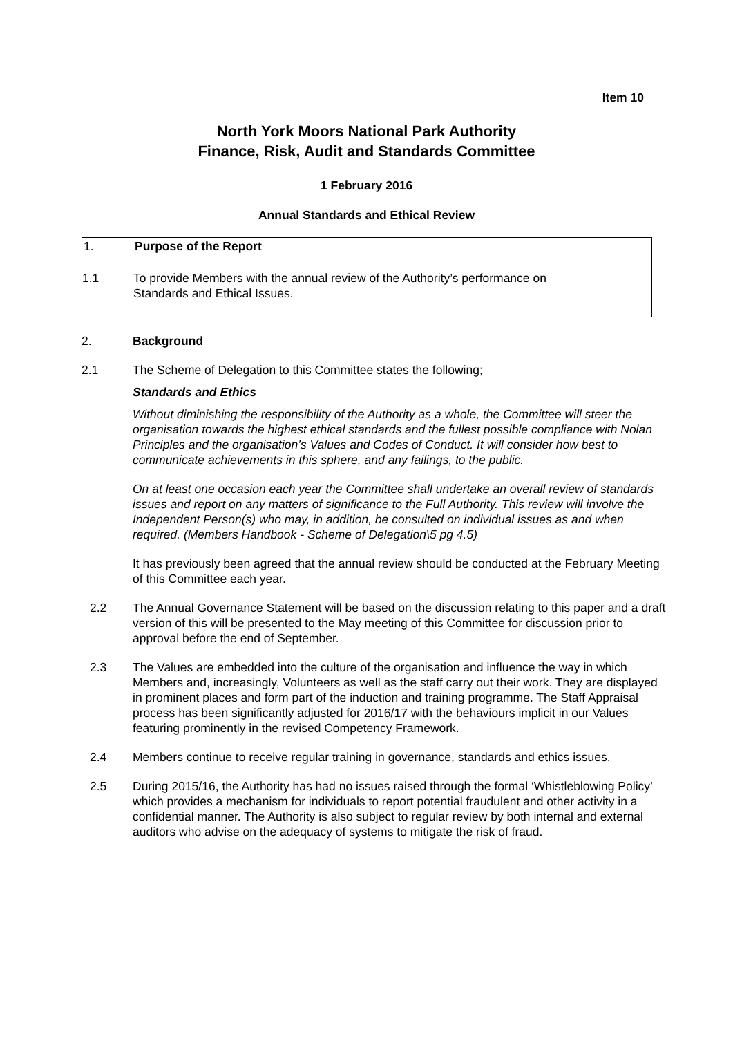Item 10
North York Moors National Park Authority
Finance, Risk, Audit and Standards Committee
1 February 2016
Annual Standards and Ethical Review
1. Purpose of the Report
1.1 To provide Members with the annual review of the Authority’s performance on
Standards and Ethical Issues.
2. Background
2.1 The Scheme of Delegation to this Committee states the following;
Standards and Ethics
Without diminishing the responsibility of the Authority as a whole, the Committee will steer the organisation towards the highest ethical standards and the fullest possible compliance with Nolan Principles and the organisation’s Values and Codes of Conduct. It will consider how best to communicate achievements in this sphere, and any failings, to the public.
On at least one occasion each year the Committee shall undertake an overall review of standards issues and report on any matters of significance to the Full Authority. This review will involve the Independent Person(s) who may, in addition, be consulted on individual issues as and when required. (Members Handbook - Scheme of Delegation\5 pg 4.5)
It has previously been agreed that the annual review should be conducted at the February Meeting of this Committee each year.
2.2 The Annual Governance Statement will be based on the discussion relating to this paper and a draft version of this will be presented to the May meeting of this Committee for discussion prior to approval before the end of September.
2.3 The Values are embedded into the culture of the organisation and influence the way in which Members and, increasingly, Volunteers as well as the staff carry out their work. They are displayed in prominent places and form part of the induction and training programme. The Staff Appraisal process has been significantly adjusted for 2016/17 with the behaviours implicit in our Values featuring prominently in the revised Competency Framework.
2.4 Members continue to receive regular training in governance, standards and ethics issues.
2.5 During 2015/16, the Authority has had no issues raised through the formal ‘Whistleblowing Policy’ which provides a mechanism for individuals to report potential fraudulent and other activity in a confidential manner. The Authority is also subject to regular review by both internal and external auditors who advise on the adequacy of systems to mitigate the risk of fraud.